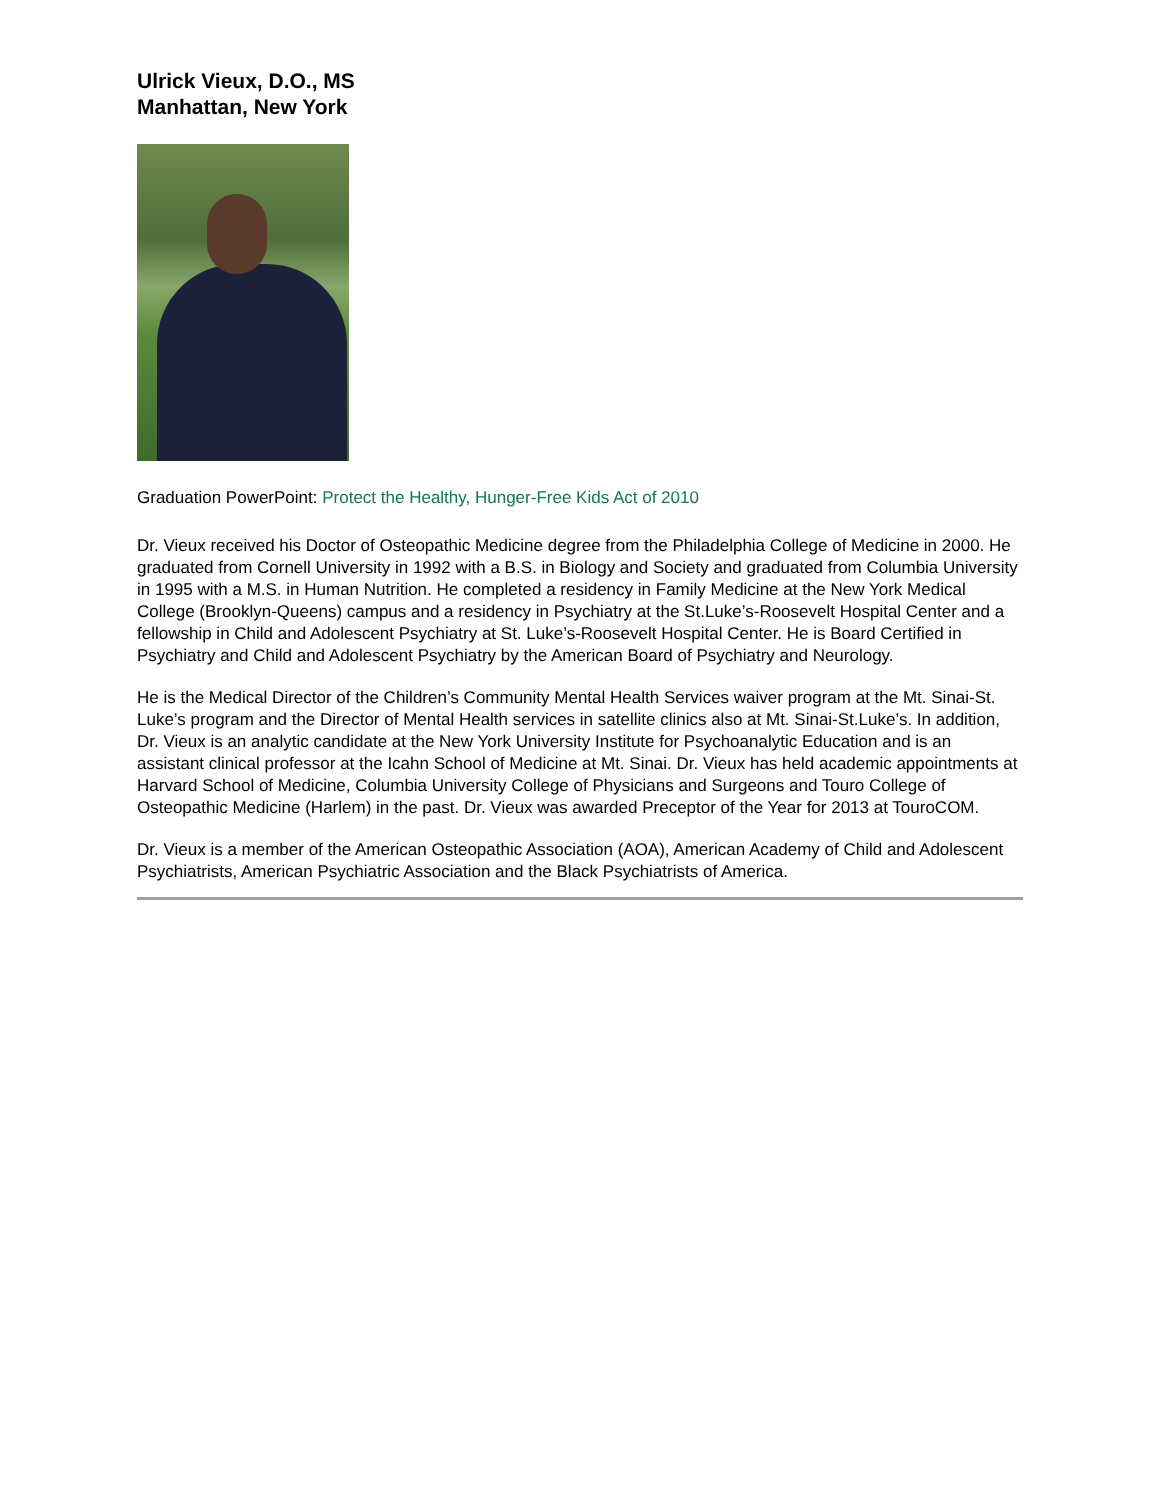Ulrick Vieux, D.O., MS
Manhattan, New York
Graduation PowerPoint: Protect the Healthy, Hunger-Free Kids Act of 2010
Dr. Vieux received his Doctor of Osteopathic Medicine degree from the Philadelphia College of Medicine in 2000. He graduated from Cornell University in 1992 with a B.S. in Biology and Society and graduated from Columbia University in 1995 with a M.S. in Human Nutrition. He completed a residency in Family Medicine at the New York Medical College (Brooklyn-Queens) campus and a residency in Psychiatry at the St.Luke’s-Roosevelt Hospital Center and a fellowship in Child and Adolescent Psychiatry at St. Luke’s-Roosevelt Hospital Center. He is Board Certified in Psychiatry and Child and Adolescent Psychiatry by the American Board of Psychiatry and Neurology.
He is the Medical Director of the Children’s Community Mental Health Services waiver program at the Mt. Sinai-St. Luke’s program and the Director of Mental Health services in satellite clinics also at Mt. Sinai-St.Luke’s. In addition, Dr. Vieux is an analytic candidate at the New York University Institute for Psychoanalytic Education and is an assistant clinical professor at the Icahn School of Medicine at Mt. Sinai. Dr. Vieux has held academic appointments at Harvard School of Medicine, Columbia University College of Physicians and Surgeons and Touro College of Osteopathic Medicine (Harlem) in the past. Dr. Vieux was awarded Preceptor of the Year for 2013 at TouroCOM.
Dr. Vieux is a member of the American Osteopathic Association (AOA), American Academy of Child and Adolescent Psychiatrists, American Psychiatric Association and the Black Psychiatrists of America.